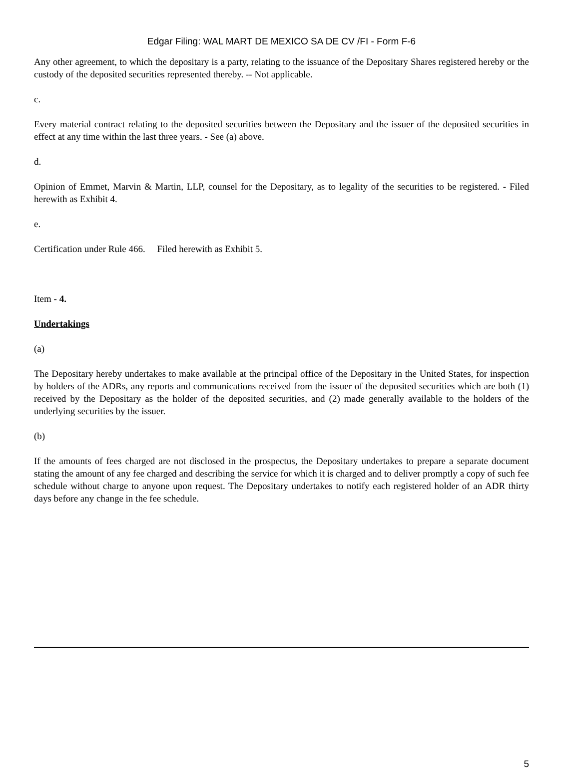Edgar Filing: WAL MART DE MEXICO SA DE CV /FI - Form F-6
Any other agreement, to which the depositary is a party, relating to the issuance of the Depositary Shares registered hereby or the custody of the deposited securities represented thereby. -- Not applicable.
c.
Every material contract relating to the deposited securities between the Depositary and the issuer of the deposited securities in effect at any time within the last three years. - See (a) above.
d.
Opinion of Emmet, Marvin & Martin, LLP, counsel for the Depositary, as to legality of the securities to be registered. - Filed herewith as Exhibit 4.
e.
Certification under Rule 466. Filed herewith as Exhibit 5.
Item - 4.
Undertakings
(a)
The Depositary hereby undertakes to make available at the principal office of the Depositary in the United States, for inspection by holders of the ADRs, any reports and communications received from the issuer of the deposited securities which are both (1) received by the Depositary as the holder of the deposited securities, and (2) made generally available to the holders of the underlying securities by the issuer.
(b)
If the amounts of fees charged are not disclosed in the prospectus, the Depositary undertakes to prepare a separate document stating the amount of any fee charged and describing the service for which it is charged and to deliver promptly a copy of such fee schedule without charge to anyone upon request. The Depositary undertakes to notify each registered holder of an ADR thirty days before any change in the fee schedule.
5